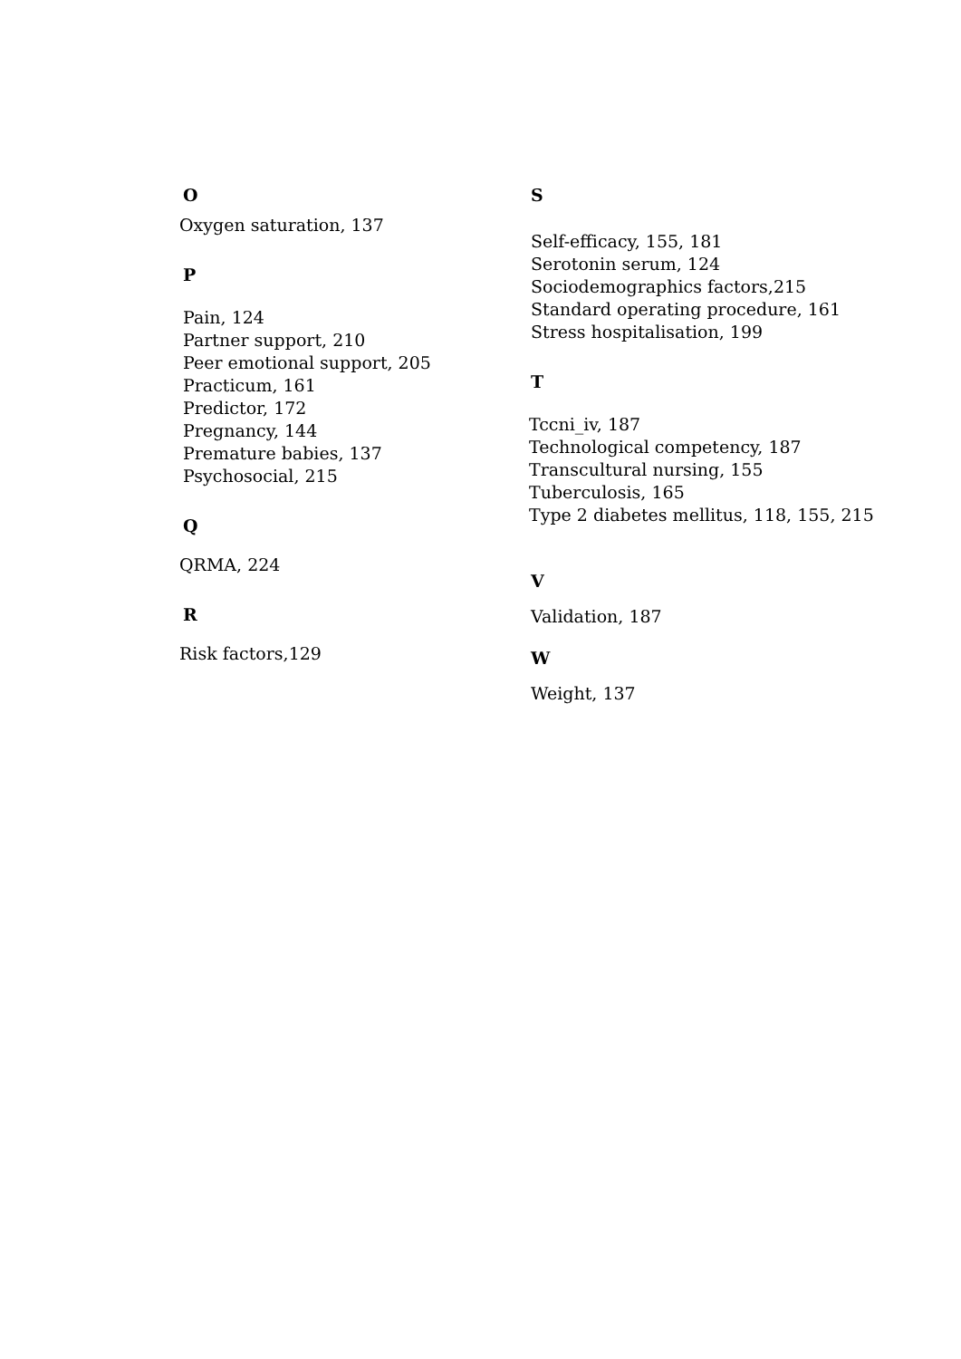O
Oxygen saturation, 137
P
Pain, 124
Partner support, 210
Peer emotional support, 205
Practicum, 161
Predictor, 172
Pregnancy, 144
Premature babies, 137
Psychosocial, 215
Q
QRMA, 224
R
Risk factors,129
S
Self-efficacy, 155, 181
Serotonin serum, 124
Sociodemographics factors,215
Standard operating procedure, 161
Stress hospitalisation, 199
T
Tccni_iv, 187
Technological competency, 187
Transcultural nursing, 155
Tuberculosis, 165
Type 2 diabetes mellitus, 118, 155, 215
V
Validation, 187
W
Weight, 137